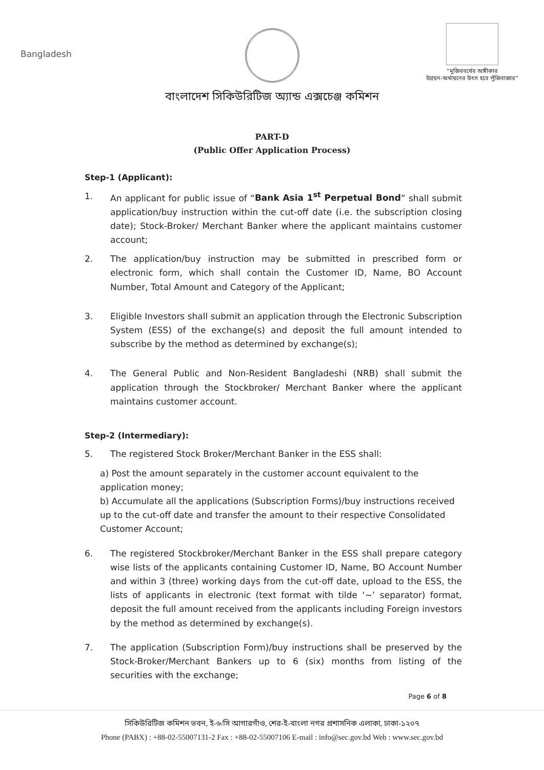Bangladesh
“মুজিববর্ষের অঙ্গীকার
উন্নয়ন-অর্থায়নের উৎস হবে পুঁজিবাজার”
বাংলাদেশ সিকিউরিটিজ অ্যান্ড এক্সচেঞ্জ কমিশন
PART-D
(Public Offer Application Process)
Step-1 (Applicant):
1. An applicant for public issue of “Bank Asia 1<sup>st</sup> Perpetual Bond” shall submit application/buy instruction within the cut-off date (i.e. the subscription closing date); Stock-Broker/ Merchant Banker where the applicant maintains customer account;
2. The application/buy instruction may be submitted in prescribed form or electronic form, which shall contain the Customer ID, Name, BO Account Number, Total Amount and Category of the Applicant;
3. Eligible Investors shall submit an application through the Electronic Subscription System (ESS) of the exchange(s) and deposit the full amount intended to subscribe by the method as determined by exchange(s);
4. The General Public and Non-Resident Bangladeshi (NRB) shall submit the application through the Stockbroker/ Merchant Banker where the applicant maintains customer account.
Step-2 (Intermediary):
5. The registered Stock Broker/Merchant Banker in the ESS shall:
a) Post the amount separately in the customer account equivalent to the application money;
b) Accumulate all the applications (Subscription Forms)/buy instructions received up to the cut-off date and transfer the amount to their respective Consolidated Customer Account;
6. The registered Stockbroker/Merchant Banker in the ESS shall prepare category wise lists of the applicants containing Customer ID, Name, BO Account Number and within 3 (three) working days from the cut-off date, upload to the ESS, the lists of applicants in electronic (text format with tilde ‘~’ separator) format, deposit the full amount received from the applicants including Foreign investors by the method as determined by exchange(s).
7. The application (Subscription Form)/buy instructions shall be preserved by the Stock-Broker/Merchant Bankers up to 6 (six) months from listing of the securities with the exchange;
Page 6 of 8
সিকিউরিটিজ কমিশন ভবন, ই-৬/সি আগারগাঁও, শের-ই-বাংলা নগর প্রশাসনিক এলাকা, ঢাকা-১২০৭
Phone (PABX) : +88-02-55007131-2 Fax : +88-02-55007106 E-mail : info@sec.gov.bd Web : www.sec.gov.bd